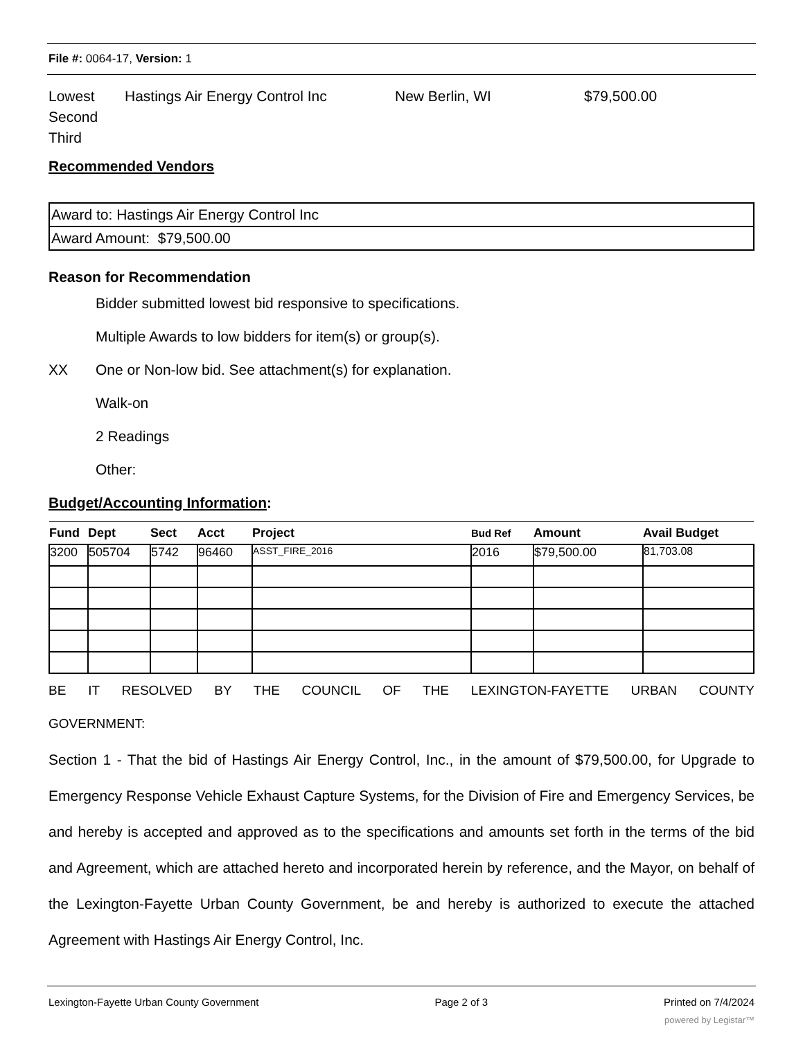File #: 0064-17, Version: 1
Lowest Hastings Air Energy Control Inc New Berlin, WI $79,500.00
Second
Third
Recommended Vendors
| Award to: Hastings Air Energy Control Inc |
| Award Amount: $79,500.00 |
Reason for Recommendation
Bidder submitted lowest bid responsive to specifications.
Multiple Awards to low bidders for item(s) or group(s).
XX One or Non-low bid. See attachment(s) for explanation.
Walk-on
2 Readings
Other:
Budget/Accounting Information:
| Fund | Dept | Sect | Acct | Project | Bud Ref | Amount | Avail Budget |
| --- | --- | --- | --- | --- | --- | --- | --- |
| 3200 | 505704 | 5742 | 96460 | ASST_FIRE_2016 | 2016 | $79,500.00 | 81,703.08 |
BE IT RESOLVED BY THE COUNCIL OF THE LEXINGTON-FAYETTE URBAN COUNTY
GOVERNMENT:
Section 1 - That the bid of Hastings Air Energy Control, Inc., in the amount of $79,500.00, for Upgrade to Emergency Response Vehicle Exhaust Capture Systems, for the Division of Fire and Emergency Services, be and hereby is accepted and approved as to the specifications and amounts set forth in the terms of the bid and Agreement, which are attached hereto and incorporated herein by reference, and the Mayor, on behalf of the Lexington-Fayette Urban County Government, be and hereby is authorized to execute the attached Agreement with Hastings Air Energy Control, Inc.
Lexington-Fayette Urban County Government Page 2 of 3 Printed on 7/4/2024
powered by Legistar™